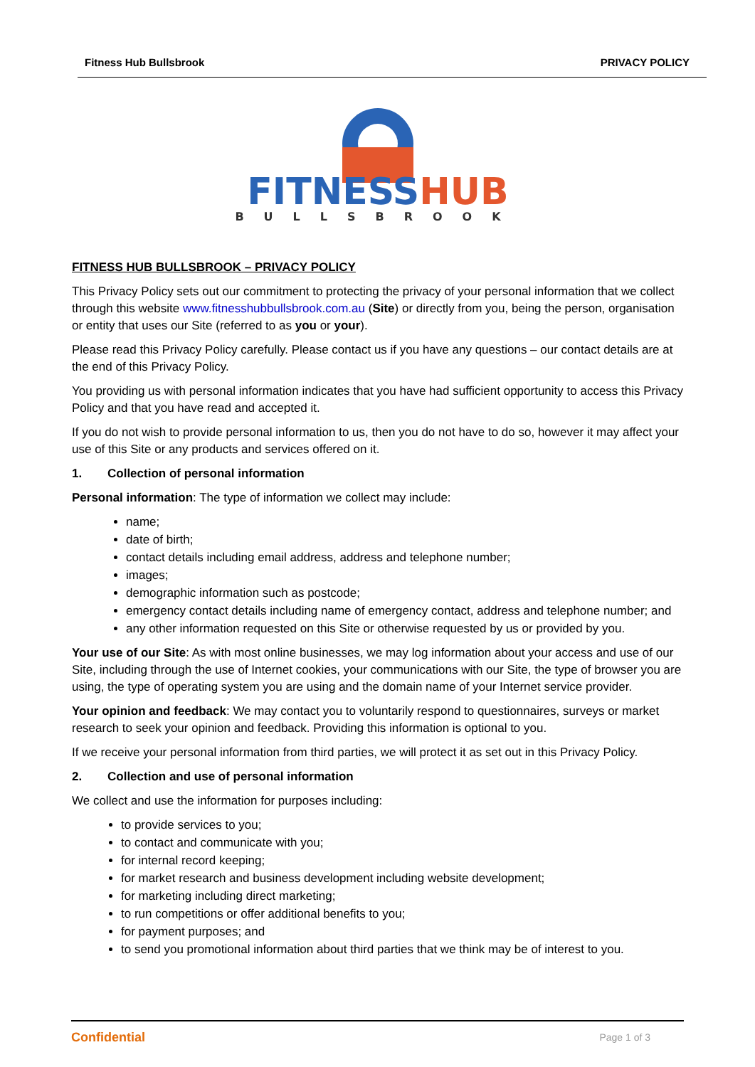Fitness Hub Bullsbrook PRIVACY POLICY
FITNESSHUB
BULLSBROOK
FITNESS HUB BULLSBROOK – PRIVACY POLICY
This Privacy Policy sets out our commitment to protecting the privacy of your personal information that we collect through this website www.fitnesshubbullsbrook.com.au (Site) or directly from you, being the person, organisation or entity that uses our Site (referred to as you or your).
Please read this Privacy Policy carefully. Please contact us if you have any questions – our contact details are at the end of this Privacy Policy.
You providing us with personal information indicates that you have had sufficient opportunity to access this Privacy Policy and that you have read and accepted it.
If you do not wish to provide personal information to us, then you do not have to do so, however it may affect your use of this Site or any products and services offered on it.
1. Collection of personal information
Personal information: The type of information we collect may include:
name;
date of birth;
contact details including email address, address and telephone number;
images;
demographic information such as postcode;
emergency contact details including name of emergency contact, address and telephone number; and
any other information requested on this Site or otherwise requested by us or provided by you.
Your use of our Site: As with most online businesses, we may log information about your access and use of our Site, including through the use of Internet cookies, your communications with our Site, the type of browser you are using, the type of operating system you are using and the domain name of your Internet service provider.
Your opinion and feedback: We may contact you to voluntarily respond to questionnaires, surveys or market research to seek your opinion and feedback. Providing this information is optional to you.
If we receive your personal information from third parties, we will protect it as set out in this Privacy Policy.
2. Collection and use of personal information
We collect and use the information for purposes including:
to provide services to you;
to contact and communicate with you;
for internal record keeping;
for market research and business development including website development;
for marketing including direct marketing;
to run competitions or offer additional benefits to you;
for payment purposes; and
to send you promotional information about third parties that we think may be of interest to you.
Confidential Page 1 of 3